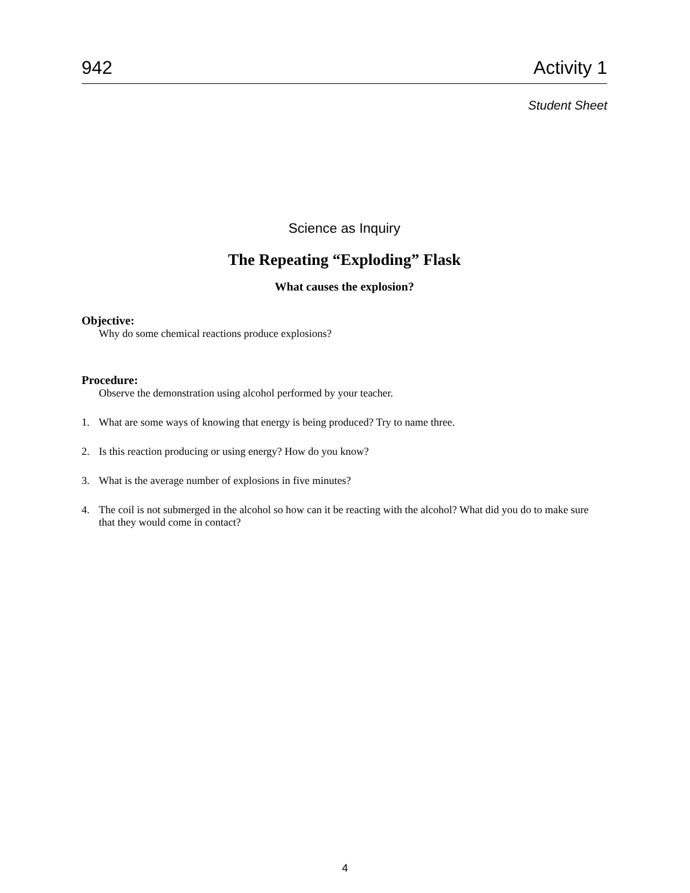942 Activity 1
Student Sheet
Science as Inquiry
The Repeating “Exploding” Flask
What causes the explosion?
Objective:
Why do some chemical reactions produce explosions?
Procedure:
Observe the demonstration using alcohol performed by your teacher.
1. What are some ways of knowing that energy is being produced? Try to name three.
2. Is this reaction producing or using energy? How do you know?
3. What is the average number of explosions in five minutes?
4. The coil is not submerged in the alcohol so how can it be reacting with the alcohol? What did you do to make sure that they would come in contact?
4